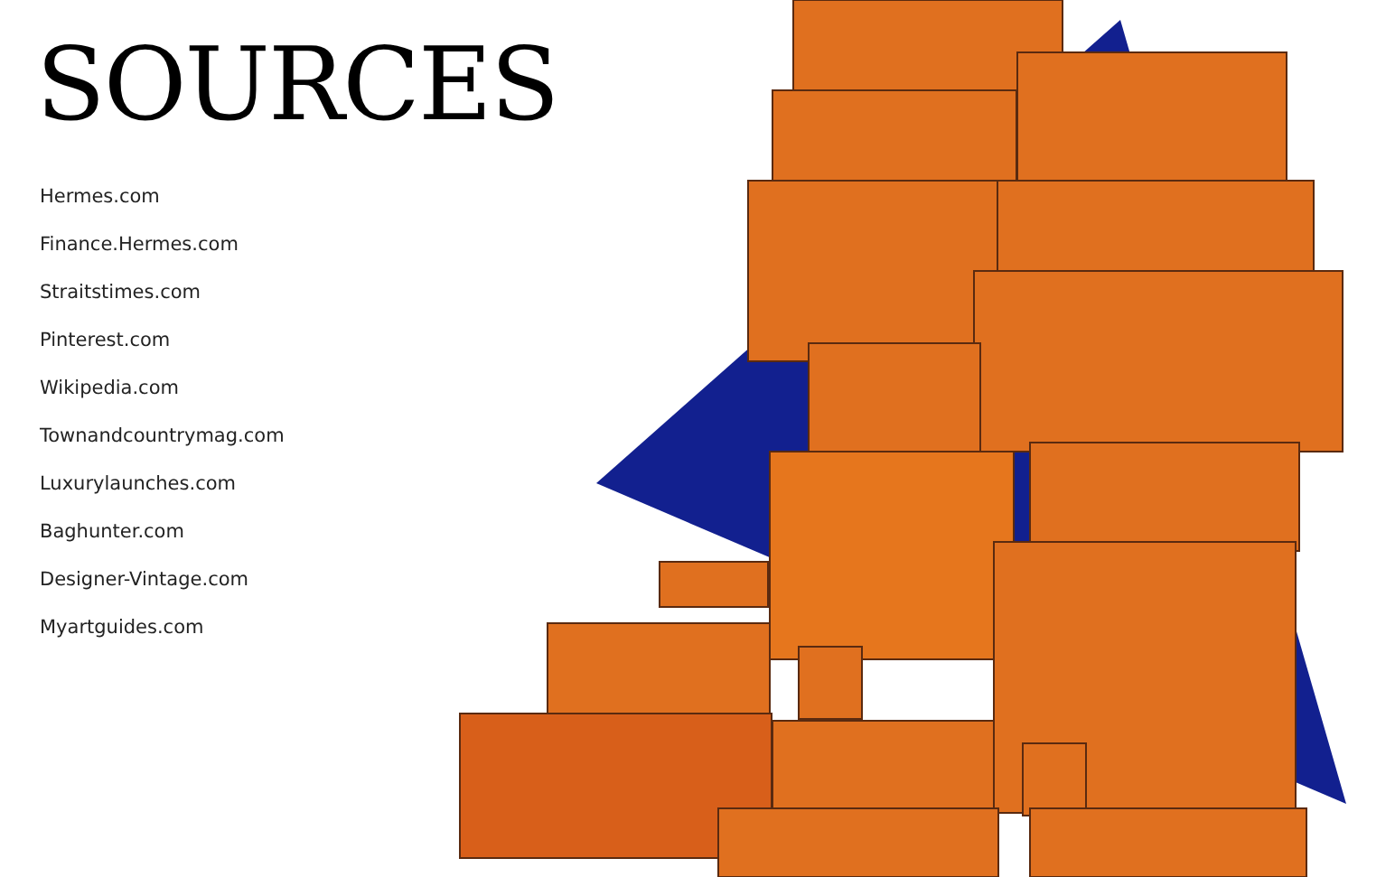SOURCES
Hermes.com
Finance.Hermes.com
Straitstimes.com
Pinterest.com
Wikipedia.com
Townandcountrymag.com
Luxurylaunches.com
Baghunter.com
Designer-Vintage.com
Myartguides.com